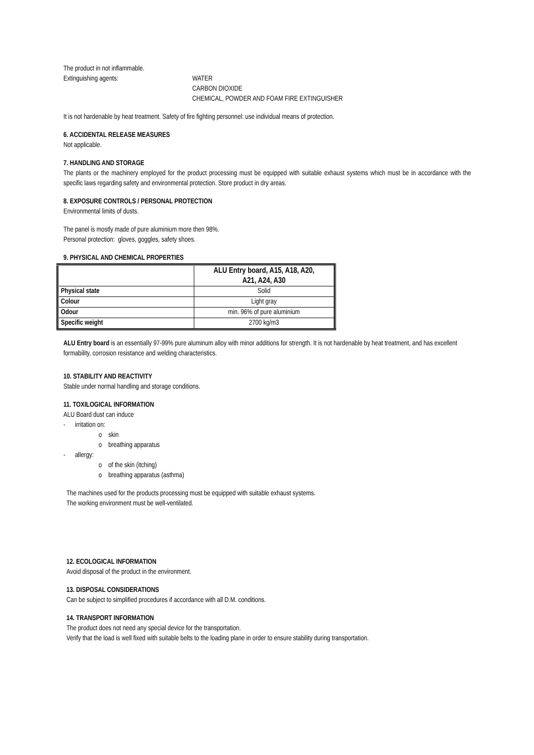The product in not inflammable.
Extinguishing agents: WATER
CARBON DIOXIDE
CHEMICAL, POWDER AND FOAM FIRE EXTINGUISHER
It is not hardenable by heat treatment. Safety of fire fighting personnel: use individual means of protection.
6. ACCIDENTAL RELEASE MEASURES
Not applicable.
7. HANDLING AND STORAGE
The plants or the machinery employed for the product processing must be equipped with suitable exhaust systems which must be in accordance with the specific laws regarding safety and environmental protection. Store product in dry areas.
8. EXPOSURE CONTROLS / PERSONAL PROTECTION
Environmental limits of dusts.
The panel is mostly made of pure aluminium more then 98%.
Personal protection: gloves, goggles, safety shoes.
9. PHYSICAL AND CHEMICAL PROPERTIES
| | ALU Entry board, A15, A18, A20, A21, A24, A30 |
| --- | --- |
| Physical state | Solid |
| Colour | Light gray |
| Odour | min. 96% of pure aluminium |
| Specific weight | 2700 kg/m3 |
ALU Entry board is an essentially 97-99% pure aluminum alloy with minor additions for strength. It is not hardenable by heat treatment, and has excellent formability, corrosion resistance and welding characteristics.
10. STABILITY AND REACTIVITY
Stable under normal handling and storage conditions.
11. TOXILOGICAL INFORMATION
ALU Board dust can induce
- irritation on:
o skin
o breathing apparatus
- allergy:
o of the skin (itching)
o breathing apparatus (asthma)
The machines used for the products processing must be equipped with suitable exhaust systems.
The working environment must be well-ventilated.
12. ECOLOGICAL INFORMATION
Avoid disposal of the product in the environment.
13. DISPOSAL CONSIDERATIONS
Can be subject to simplified procedures if accordance with all D.M. conditions.
14. TRANSPORT INFORMATION
The product does not need any special device for the transportation.
Verify that the load is well fixed with suitable belts to the loading plane in order to ensure stability during transportation.